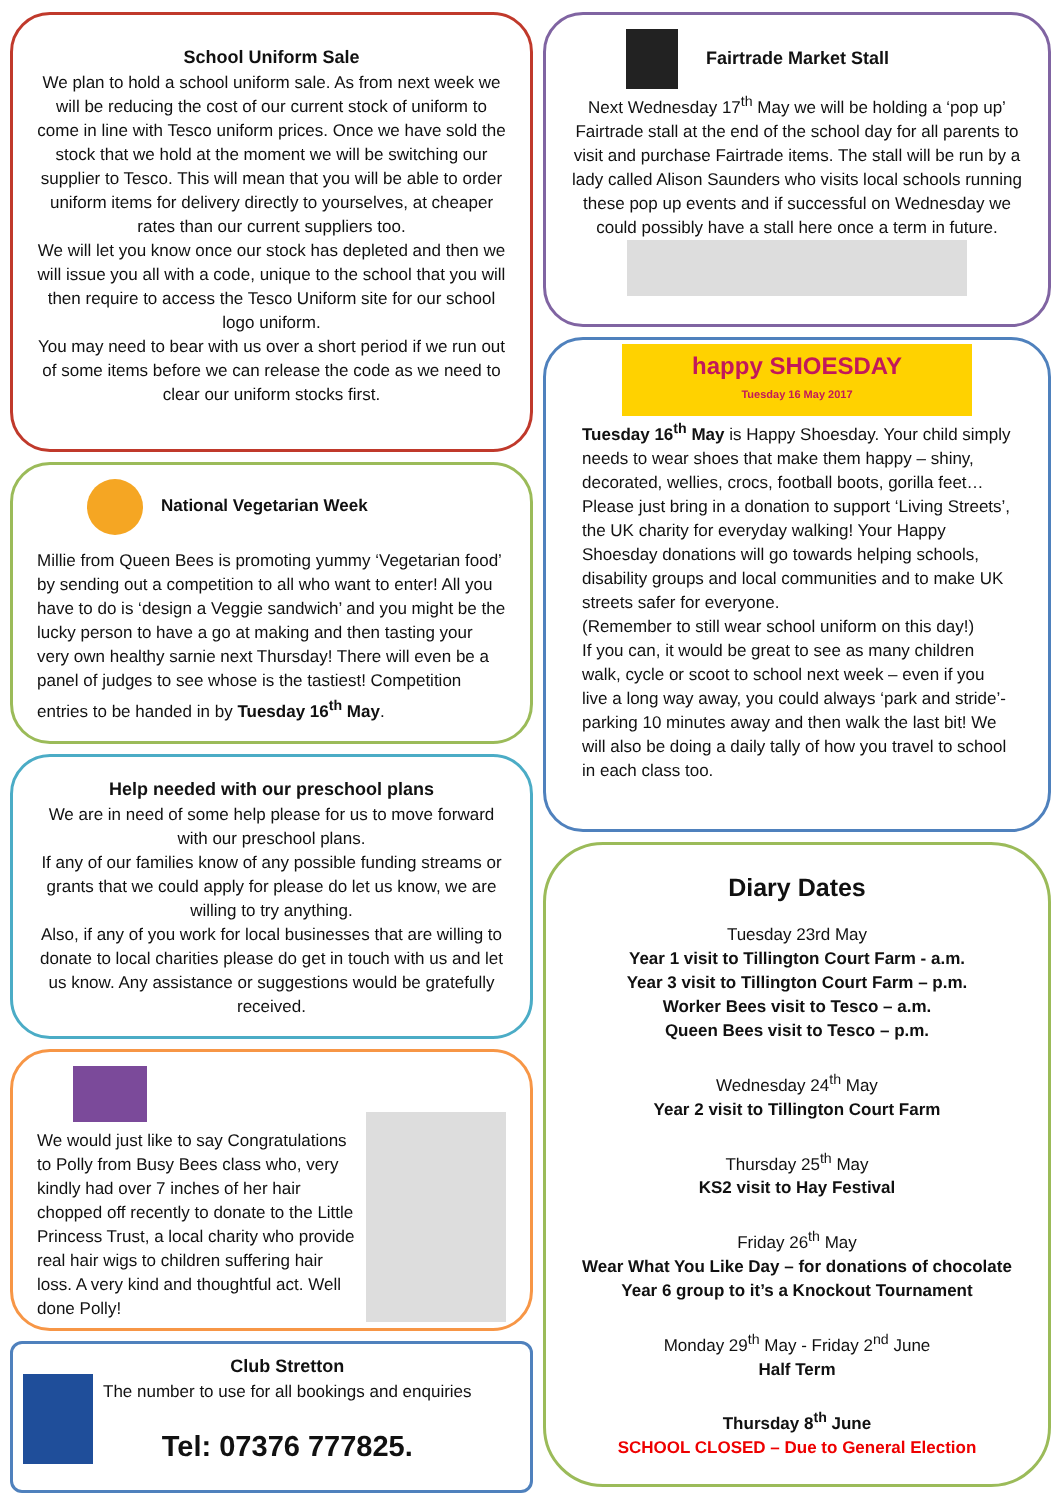School Uniform Sale
We plan to hold a school uniform sale. As from next week we will be reducing the cost of our current stock of uniform to come in line with Tesco uniform prices. Once we have sold the stock that we hold at the moment we will be switching our supplier to Tesco. This will mean that you will be able to order uniform items for delivery directly to yourselves, at cheaper rates than our current suppliers too.
We will let you know once our stock has depleted and then we will issue you all with a code, unique to the school that you will then require to access the Tesco Uniform site for our school logo uniform.
You may need to bear with us over a short period if we run out of some items before we can release the code as we need to clear our uniform stocks first.
National Vegetarian Week
Millie from Queen Bees is promoting yummy ‘Vegetarian food’ by sending out a competition to all who want to enter! All you have to do is ‘design a Veggie sandwich’ and you might be the lucky person to have a go at making and then tasting your very own healthy sarnie next Thursday! There will even be a panel of judges to see whose is the tastiest! Competition entries to be handed in by Tuesday 16<sup>th</sup> May.
Help needed with our preschool plans
We are in need of some help please for us to move forward with our preschool plans.
If any of our families know of any possible funding streams or grants that we could apply for please do let us know, we are willing to try anything.
Also, if any of you work for local businesses that are willing to donate to local charities please do get in touch with us and let us know. Any assistance or suggestions would be gratefully received.
We would just like to say Congratulations to Polly from Busy Bees class who, very kindly had over 7 inches of her hair chopped off recently to donate to the Little Princess Trust, a local charity who provide real hair wigs to children suffering hair loss. A very kind and thoughtful act. Well done Polly!
Club Stretton
The number to use for all bookings and enquiries
Tel: 07376 777825.
Fairtrade Market Stall
Next Wednesday 17<sup>th</sup> May we will be holding a ‘pop up’ Fairtrade stall at the end of the school day for all parents to visit and purchase Fairtrade items. The stall will be run by a lady called Alison Saunders who visits local schools running these pop up events and if successful on Wednesday we could possibly have a stall here once a term in future.
happy SHOESDAY
Tuesday 16 May 2017
Tuesday 16<sup>th</sup> May is Happy Shoesday. Your child simply needs to wear shoes that make them happy – shiny, decorated, wellies, crocs, football boots, gorilla feet…
Please just bring in a donation to support ‘Living Streets’, the UK charity for everyday walking! Your Happy Shoesday donations will go towards helping schools, disability groups and local communities and to make UK streets safer for everyone.
(Remember to still wear school uniform on this day!)
If you can, it would be great to see as many children walk, cycle or scoot to school next week – even if you live a long way away, you could always ‘park and stride’- parking 10 minutes away and then walk the last bit! We will also be doing a daily tally of how you travel to school in each class too.
Diary Dates
Tuesday 23rd May
Year 1 visit to Tillington Court Farm - a.m.
Year 3 visit to Tillington Court Farm – p.m.
Worker Bees visit to Tesco – a.m.
Queen Bees visit to Tesco – p.m.
Wednesday 24<sup>th</sup> May
Year 2 visit to Tillington Court Farm
Thursday 25<sup>th</sup> May
KS2 visit to Hay Festival
Friday 26<sup>th</sup> May
Wear What You Like Day – for donations of chocolate
Year 6 group to it’s a Knockout Tournament
Monday 29<sup>th</sup> May - Friday 2<sup>nd</sup> June
Half Term
Thursday 8<sup>th</sup> June
SCHOOL CLOSED – Due to General Election